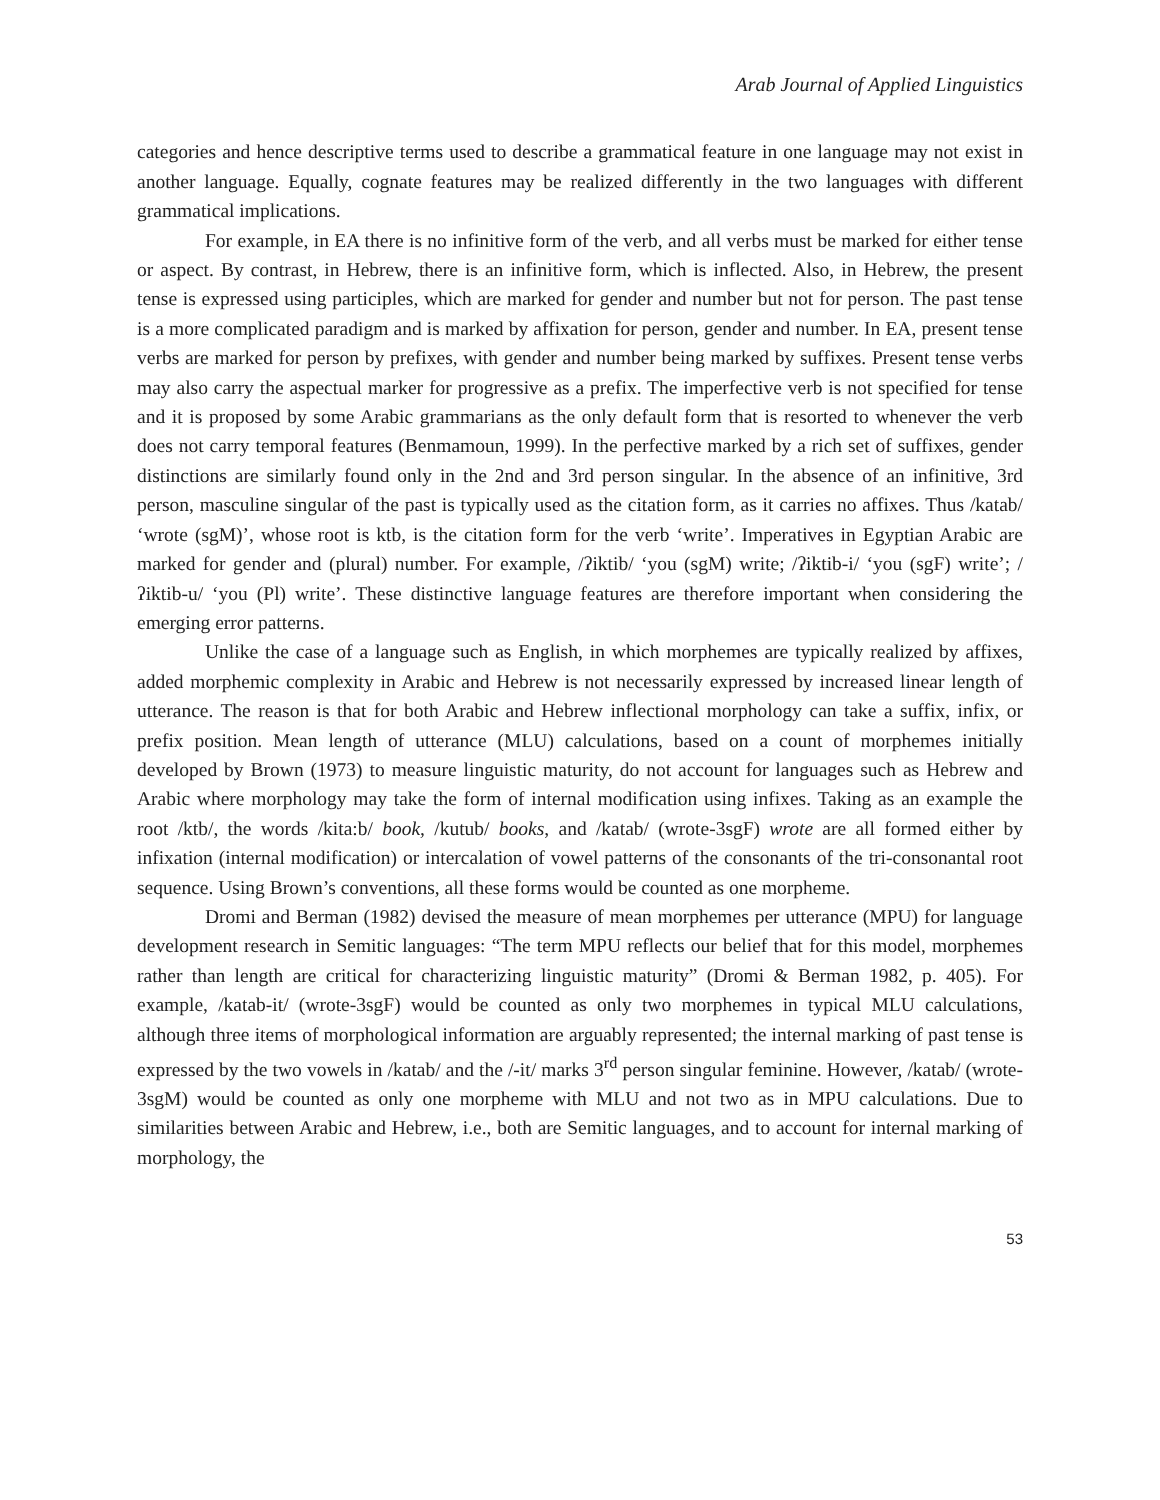Arab Journal of Applied Linguistics
categories and hence descriptive terms used to describe a grammatical feature in one language may not exist in another language. Equally, cognate features may be realized differently in the two languages with different grammatical implications.
For example, in EA there is no infinitive form of the verb, and all verbs must be marked for either tense or aspect. By contrast, in Hebrew, there is an infinitive form, which is inflected. Also, in Hebrew, the present tense is expressed using participles, which are marked for gender and number but not for person. The past tense is a more complicated paradigm and is marked by affixation for person, gender and number. In EA, present tense verbs are marked for person by prefixes, with gender and number being marked by suffixes. Present tense verbs may also carry the aspectual marker for progressive as a prefix. The imperfective verb is not specified for tense and it is proposed by some Arabic grammarians as the only default form that is resorted to whenever the verb does not carry temporal features (Benmamoun, 1999). In the perfective marked by a rich set of suffixes, gender distinctions are similarly found only in the 2nd and 3rd person singular. In the absence of an infinitive, 3rd person, masculine singular of the past is typically used as the citation form, as it carries no affixes. Thus /katab/ ‘wrote (sgM)’, whose root is ktb, is the citation form for the verb ‘write’. Imperatives in Egyptian Arabic are marked for gender and (plural) number. For example, /ʔiktib/ ‘you (sgM) write; /ʔiktib-i/ ‘you (sgF) write’; /ʔiktib-u/ ‘you (Pl) write’. These distinctive language features are therefore important when considering the emerging error patterns.
Unlike the case of a language such as English, in which morphemes are typically realized by affixes, added morphemic complexity in Arabic and Hebrew is not necessarily expressed by increased linear length of utterance. The reason is that for both Arabic and Hebrew inflectional morphology can take a suffix, infix, or prefix position. Mean length of utterance (MLU) calculations, based on a count of morphemes initially developed by Brown (1973) to measure linguistic maturity, do not account for languages such as Hebrew and Arabic where morphology may take the form of internal modification using infixes. Taking as an example the root /ktb/, the words /kita:b/ book, /kutub/ books, and /katab/ (wrote-3sgF) wrote are all formed either by infixation (internal modification) or intercalation of vowel patterns of the consonants of the tri-consonantal root sequence. Using Brown’s conventions, all these forms would be counted as one morpheme.
Dromi and Berman (1982) devised the measure of mean morphemes per utterance (MPU) for language development research in Semitic languages: “The term MPU reflects our belief that for this model, morphemes rather than length are critical for characterizing linguistic maturity” (Dromi & Berman 1982, p. 405). For example, /katab-it/ (wrote-3sgF) would be counted as only two morphemes in typical MLU calculations, although three items of morphological information are arguably represented; the internal marking of past tense is expressed by the two vowels in /katab/ and the /-it/ marks 3<sup>rd</sup> person singular feminine. However, /katab/ (wrote-3sgM) would be counted as only one morpheme with MLU and not two as in MPU calculations. Due to similarities between Arabic and Hebrew, i.e., both are Semitic languages, and to account for internal marking of morphology, the
53